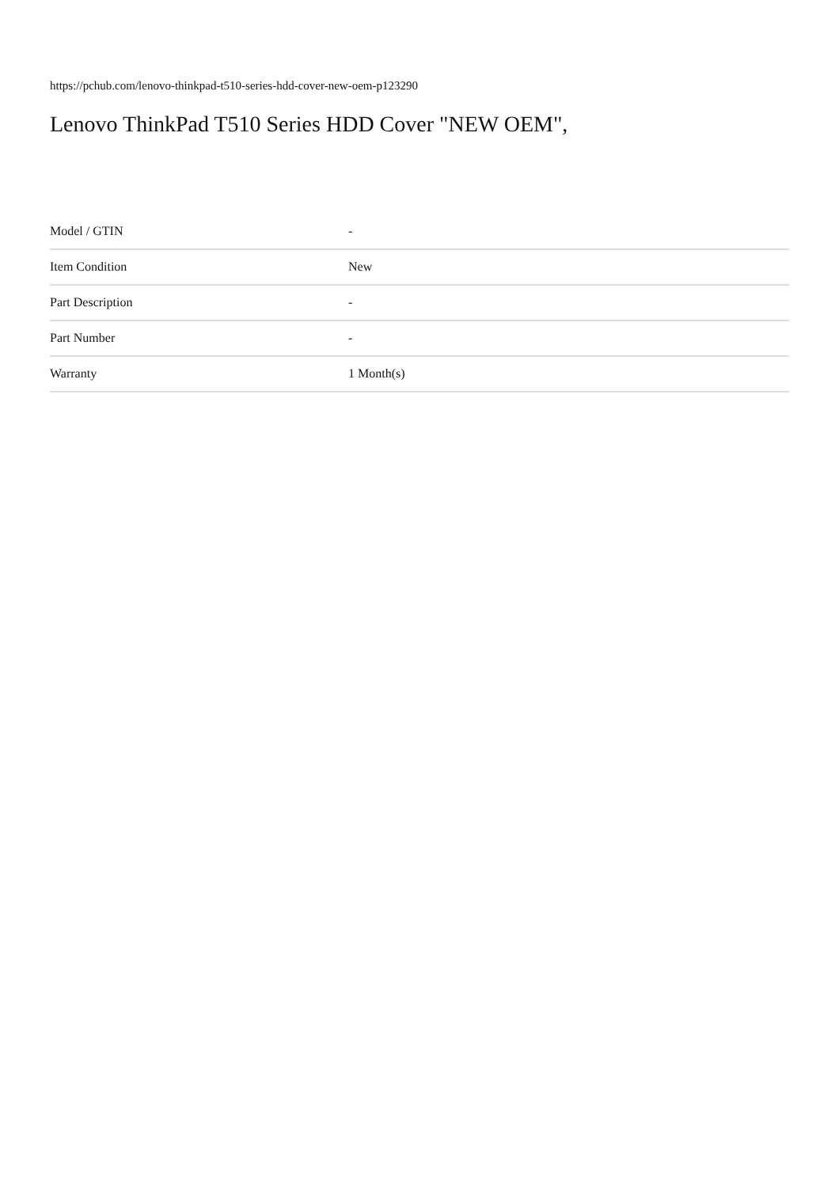https://pchub.com/lenovo-thinkpad-t510-series-hdd-cover-new-oem-p123290
Lenovo ThinkPad T510 Series HDD Cover "NEW OEM",
| Model / GTIN | - |
| Item Condition | New |
| Part Description | - |
| Part Number | - |
| Warranty | 1 Month(s) |